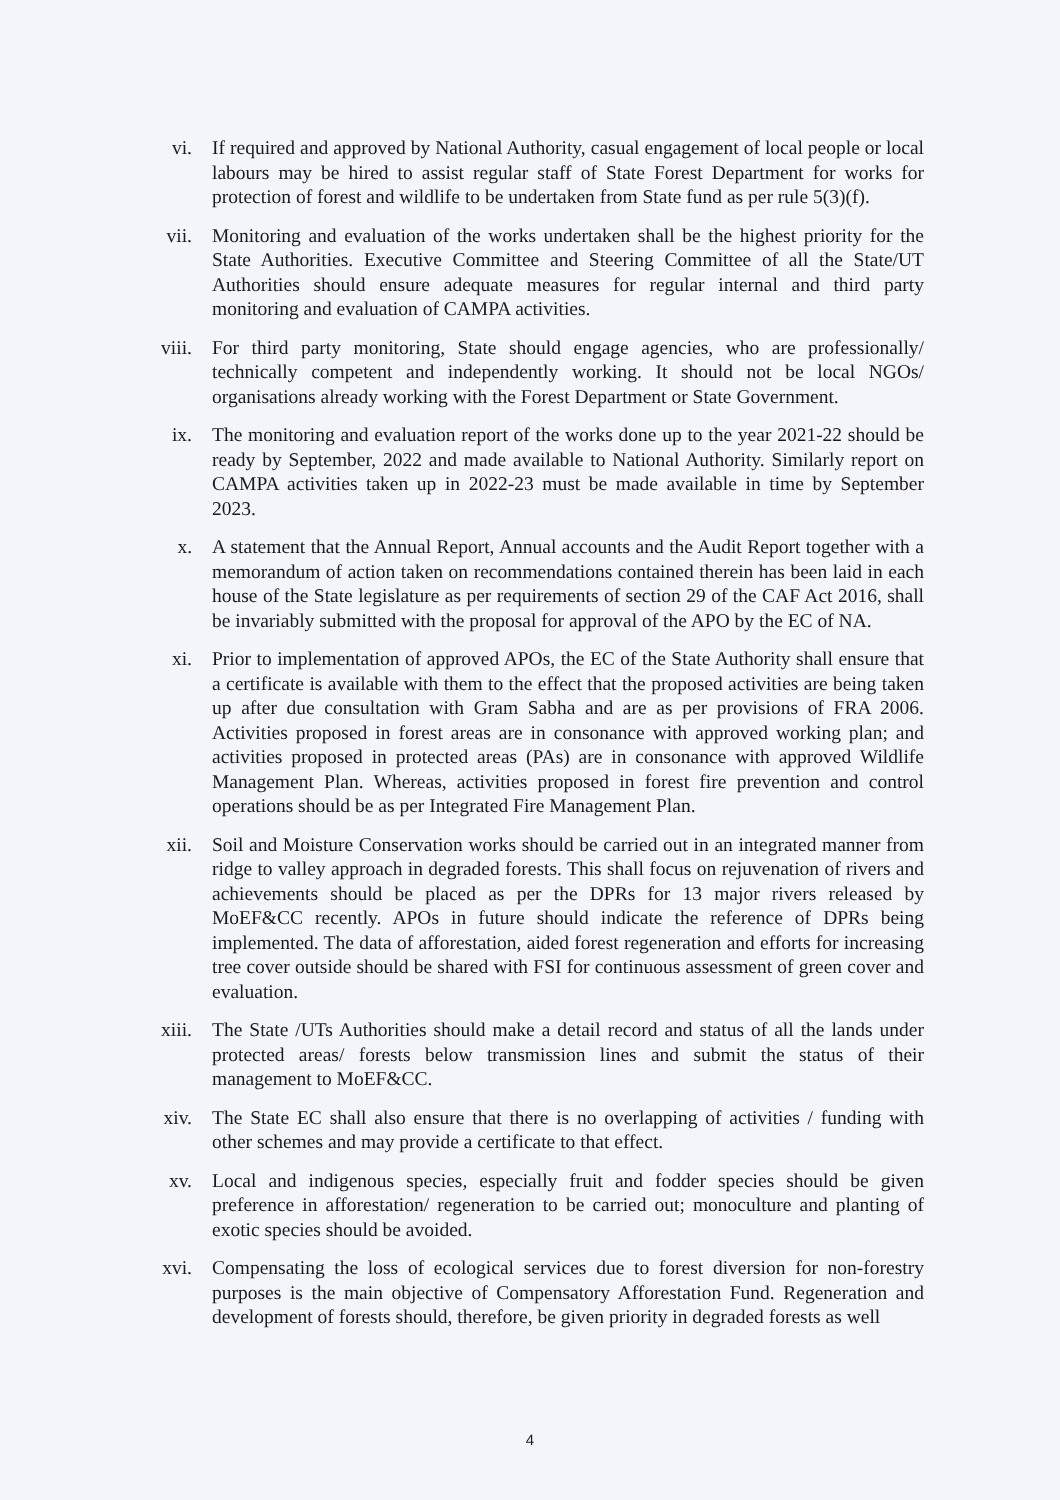vi. If required and approved by National Authority, casual engagement of local people or local labours may be hired to assist regular staff of State Forest Department for works for protection of forest and wildlife to be undertaken from State fund as per rule 5(3)(f).
vii. Monitoring and evaluation of the works undertaken shall be the highest priority for the State Authorities. Executive Committee and Steering Committee of all the State/UT Authorities should ensure adequate measures for regular internal and third party monitoring and evaluation of CAMPA activities.
viii. For third party monitoring, State should engage agencies, who are professionally/ technically competent and independently working. It should not be local NGOs/ organisations already working with the Forest Department or State Government.
ix. The monitoring and evaluation report of the works done up to the year 2021-22 should be ready by September, 2022 and made available to National Authority. Similarly report on CAMPA activities taken up in 2022-23 must be made available in time by September 2023.
x. A statement that the Annual Report, Annual accounts and the Audit Report together with a memorandum of action taken on recommendations contained therein has been laid in each house of the State legislature as per requirements of section 29 of the CAF Act 2016, shall be invariably submitted with the proposal for approval of the APO by the EC of NA.
xi. Prior to implementation of approved APOs, the EC of the State Authority shall ensure that a certificate is available with them to the effect that the proposed activities are being taken up after due consultation with Gram Sabha and are as per provisions of FRA 2006. Activities proposed in forest areas are in consonance with approved working plan; and activities proposed in protected areas (PAs) are in consonance with approved Wildlife Management Plan. Whereas, activities proposed in forest fire prevention and control operations should be as per Integrated Fire Management Plan.
xii. Soil and Moisture Conservation works should be carried out in an integrated manner from ridge to valley approach in degraded forests. This shall focus on rejuvenation of rivers and achievements should be placed as per the DPRs for 13 major rivers released by MoEF&CC recently. APOs in future should indicate the reference of DPRs being implemented. The data of afforestation, aided forest regeneration and efforts for increasing tree cover outside should be shared with FSI for continuous assessment of green cover and evaluation.
xiii. The State /UTs Authorities should make a detail record and status of all the lands under protected areas/ forests below transmission lines and submit the status of their management to MoEF&CC.
xiv. The State EC shall also ensure that there is no overlapping of activities / funding with other schemes and may provide a certificate to that effect.
xv. Local and indigenous species, especially fruit and fodder species should be given preference in afforestation/ regeneration to be carried out; monoculture and planting of exotic species should be avoided.
xvi. Compensating the loss of ecological services due to forest diversion for non-forestry purposes is the main objective of Compensatory Afforestation Fund. Regeneration and development of forests should, therefore, be given priority in degraded forests as well
4